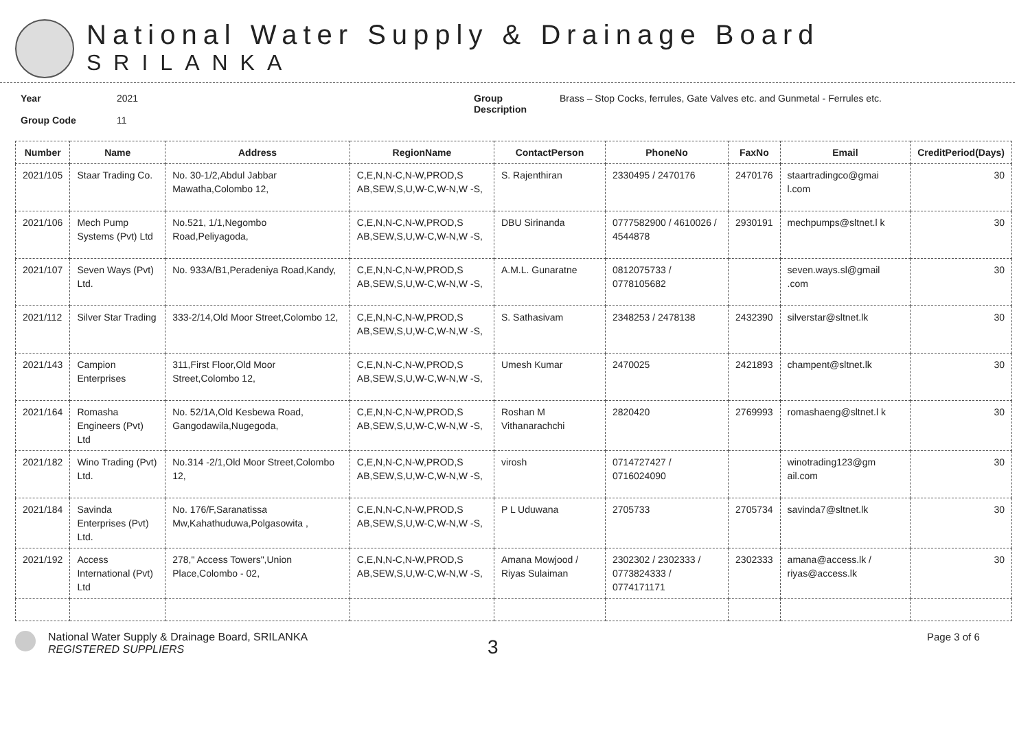National Water Supply & Drainage Board
SRILANKA
Year
Group Code
2021
11
Group
Description
Brass – Stop Cocks, ferrules, Gate Valves etc. and Gunmetal - Ferrules etc.
| Number | Name | Address | RegionName | ContactPerson | PhoneNo | FaxNo | Email | CreditPeriod(Days) |
| --- | --- | --- | --- | --- | --- | --- | --- | --- |
| 2021/105 | Staar Trading Co. | No. 30-1/2,Abdul Jabbar Mawatha,Colombo 12, | C,E,N,N-C,N-W,PROD,S AB,SEW,S,U,W-C,W-N,W -S, | S. Rajenthiran | 2330495 / 2470176 | 2470176 | staartradingco@gmai l.com | 30 |
| 2021/106 | Mech Pump Systems (Pvt) Ltd | No.521, 1/1,Negombo Road,Peliyagoda, | C,E,N,N-C,N-W,PROD,S AB,SEW,S,U,W-C,W-N,W -S, | DBU Sirinanda | 0777582900 / 4610026 / 4544878 | 2930191 | mechpumps@sltnet.l k | 30 |
| 2021/107 | Seven Ways (Pvt) Ltd. | No. 933A/B1,Peradeniya Road,Kandy, | C,E,N,N-C,N-W,PROD,S AB,SEW,S,U,W-C,W-N,W -S, | A.M.L. Gunaratne | 0812075733 / 0778105682 | | seven.ways.sl@gmail .com | 30 |
| 2021/112 | Silver Star Trading | 333-2/14,Old Moor Street,Colombo 12, | C,E,N,N-C,N-W,PROD,S AB,SEW,S,U,W-C,W-N,W -S, | S. Sathasivam | 2348253 / 2478138 | 2432390 | silverstar@sltnet.lk | 30 |
| 2021/143 | Campion Enterprises | 311,First Floor,Old Moor Street,Colombo 12, | C,E,N,N-C,N-W,PROD,S AB,SEW,S,U,W-C,W-N,W -S, | Umesh Kumar | 2470025 | 2421893 | champent@sltnet.lk | 30 |
| 2021/164 | Romasha Engineers (Pvt) Ltd | No. 52/1A,Old Kesbewa Road, Gangodawila,Nugegoda, | C,E,N,N-C,N-W,PROD,S AB,SEW,S,U,W-C,W-N,W -S, | Roshan M Vithanarachchi | 2820420 | 2769993 | romashaeng@sltnet.l k | 30 |
| 2021/182 | Wino Trading (Pvt) Ltd. | No.314 -2/1,Old Moor Street,Colombo 12, | C,E,N,N-C,N-W,PROD,S AB,SEW,S,U,W-C,W-N,W -S, | virosh | 0714727427 / 0716024090 | | winotrading123@gm ail.com | 30 |
| 2021/184 | Savinda Enterprises (Pvt) Ltd. | No. 176/F,Saranatissa Mw,Kahathuduwa,Polgasowita , | C,E,N,N-C,N-W,PROD,S AB,SEW,S,U,W-C,W-N,W -S, | P L Uduwana | 2705733 | 2705734 | savinda7@sltnet.lk | 30 |
| 2021/192 | Access International (Pvt) Ltd | 278," Access Towers",Union Place,Colombo - 02, | C,E,N,N-C,N-W,PROD,S AB,SEW,S,U,W-C,W-N,W -S, | Amana Mowjood / Riyas Sulaiman | 2302302 / 2302333 / 0773824333 / 0774171171 | 2302333 | amana@access.lk / riyas@access.lk | 30 |
National Water Supply & Drainage Board, SRILANKA
REGISTERED SUPPLIERS
3
Page 3 of 6